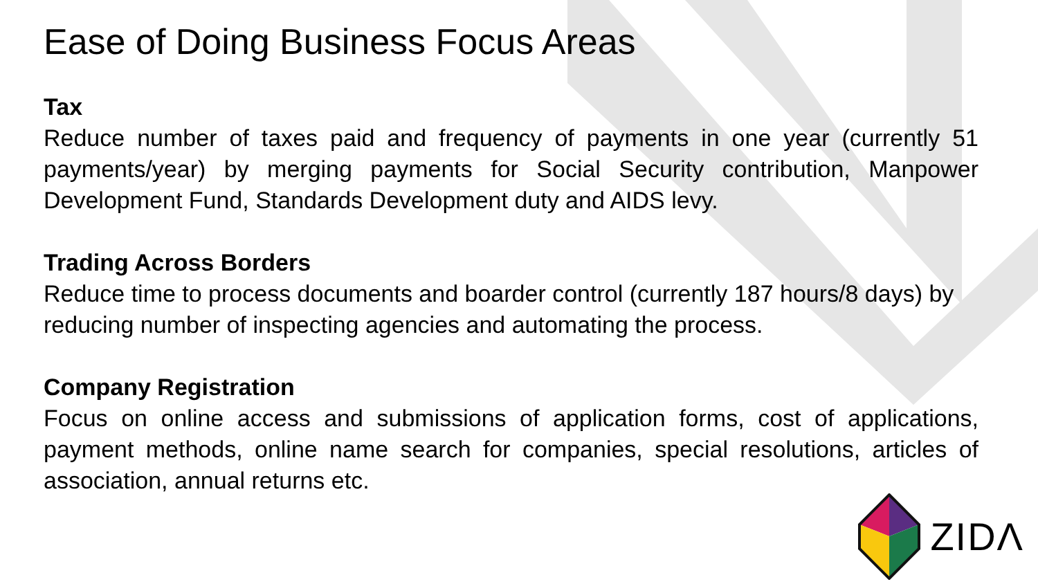Ease of Doing Business Focus Areas
Tax
Reduce number of taxes paid and frequency of payments in one year (currently 51 payments/year) by merging payments for Social Security contribution, Manpower Development Fund, Standards Development duty and AIDS levy.
Trading Across Borders
Reduce time to process documents and boarder control (currently 187 hours/8 days) by reducing number of inspecting agencies and automating the process.
Company Registration
Focus on online access and submissions of application forms, cost of applications, payment methods, online name search for companies, special resolutions, articles of association, annual returns etc.
ZIDΛ